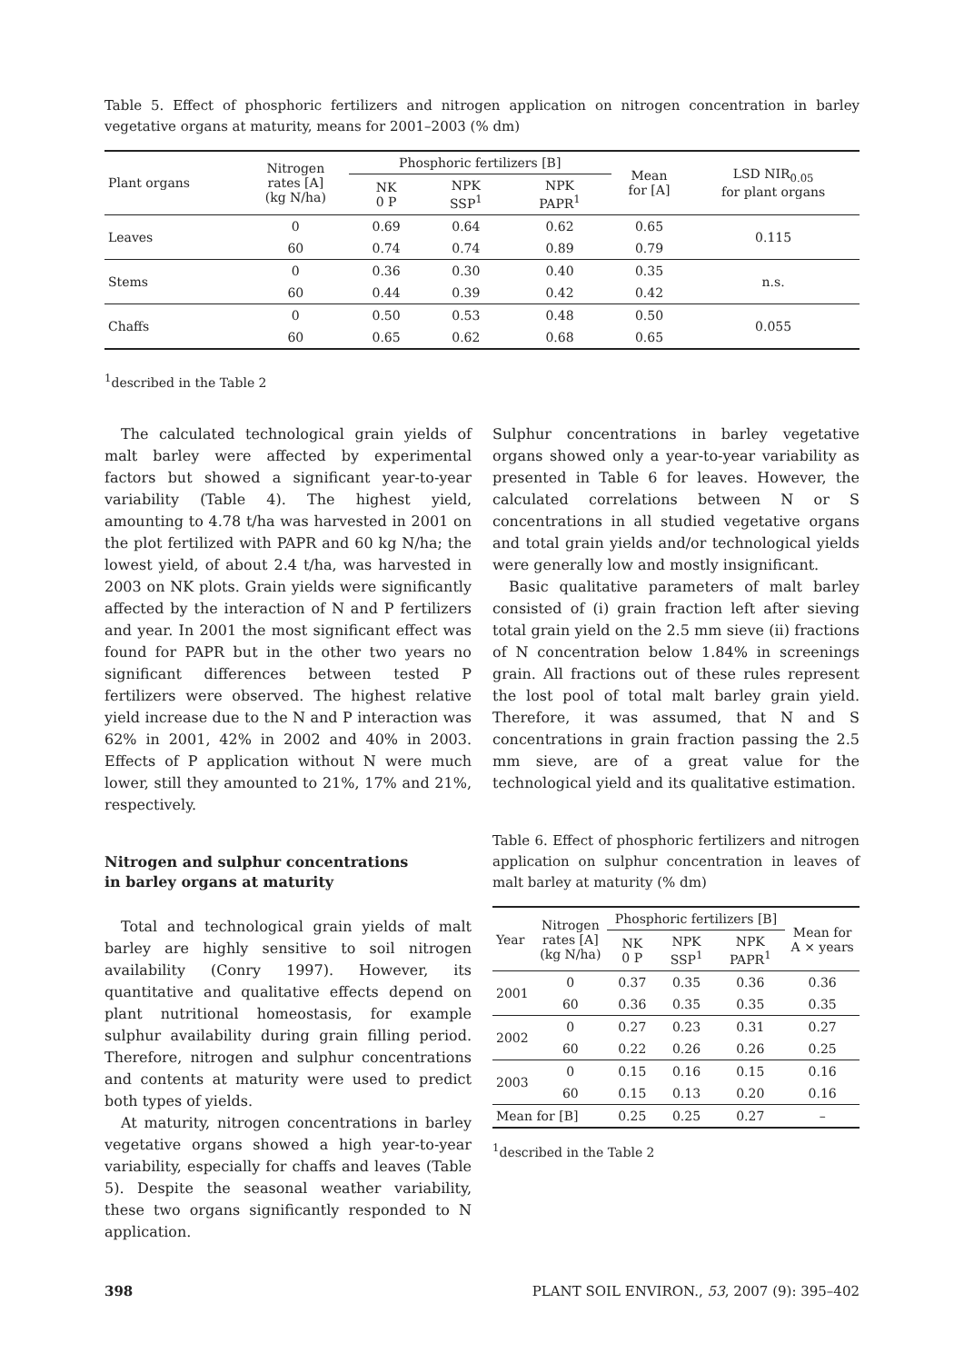Table 5. Effect of phosphoric fertilizers and nitrogen application on nitrogen concentration in barley vegetative organs at maturity, means for 2001–2003 (% dm)
| Plant organs | Nitrogen rates [A] (kg N/ha) | Phosphoric fertilizers [B] | | | Mean for [A] | LSD NIR<sub>0.05</sub> for plant organs |
| --- | --- | --- | --- | --- | --- | --- |
| | | NK 0 P | NPK SSP<sup>1</sup> | NPK PAPR<sup>1</sup> | | |
| Leaves | 0 | 0.69 | 0.64 | 0.62 | 0.65 | 0.115 |
| | 60 | 0.74 | 0.74 | 0.89 | 0.79 | |
| Stems | 0 | 0.36 | 0.30 | 0.40 | 0.35 | n.s. |
| | 60 | 0.44 | 0.39 | 0.42 | 0.42 | |
| Chaffs | 0 | 0.50 | 0.53 | 0.48 | 0.50 | 0.055 |
| | 60 | 0.65 | 0.62 | 0.68 | 0.65 | |
<sup>1</sup> described in the Table 2
The calculated technological grain yields of malt barley were affected by experimental factors but showed a significant year-to-year variability (Table 4). The highest yield, amounting to 4.78 t/ha was harvested in 2001 on the plot fertilized with PAPR and 60 kg N/ha; the lowest yield, of about 2.4 t/ha, was harvested in 2003 on NK plots. Grain yields were significantly affected by the interaction of N and P fertilizers and year. In 2001 the most significant effect was found for PAPR but in the other two years no significant differences between tested P fertilizers were observed. The highest relative yield increase due to the N and P interaction was 62% in 2001, 42% in 2002 and 40% in 2003. Effects of P application without N were much lower, still they amounted to 21%, 17% and 21%, respectively.
Nitrogen and sulphur concentrations
in barley organs at maturity
Total and technological grain yields of malt barley are highly sensitive to soil nitrogen availability (Conry 1997). However, its quantitative and qualitative effects depend on plant nutritional homeostasis, for example sulphur availability during grain filling period. Therefore, nitrogen and sulphur concentrations and contents at maturity were used to predict both types of yields.
At maturity, nitrogen concentrations in barley vegetative organs showed a high year-to-year variability, especially for chaffs and leaves (Table 5). Despite the seasonal weather variability, these two organs significantly responded to N application.
Sulphur concentrations in barley vegetative organs showed only a year-to-year variability as presented in Table 6 for leaves. However, the calculated correlations between N or S concentrations in all studied vegetative organs and total grain yields and/or technological yields were generally low and mostly insignificant.
Basic qualitative parameters of malt barley consisted of (i) grain fraction left after sieving total grain yield on the 2.5 mm sieve (ii) fractions of N concentration below 1.84% in screenings grain. All fractions out of these rules represent the lost pool of total malt barley grain yield. Therefore, it was assumed, that N and S concentrations in grain fraction passing the 2.5 mm sieve, are of a great value for the technological yield and its qualitative estimation.
Table 6. Effect of phosphoric fertilizers and nitrogen application on sulphur concentration in leaves of malt barley at maturity (% dm)
| Year | Nitrogen rates [A] (kg N/ha) | Phosphoric fertilizers [B] | | | Mean for A × years |
| --- | --- | --- | --- | --- | --- |
| | | NK 0 P | NPK SSP<sup>1</sup> | NPK PAPR<sup>1</sup> | |
| 2001 | 0 | 0.37 | 0.35 | 0.36 | 0.36 |
| | 60 | 0.36 | 0.35 | 0.35 | 0.35 |
| 2002 | 0 | 0.27 | 0.23 | 0.31 | 0.27 |
| | 60 | 0.22 | 0.26 | 0.26 | 0.25 |
| 2003 | 0 | 0.15 | 0.16 | 0.15 | 0.16 |
| | 60 | 0.15 | 0.13 | 0.20 | 0.16 |
| Mean for [B] | | 0.25 | 0.25 | 0.27 | – |
<sup>1</sup> described in the Table 2
398 PLANT SOIL ENVIRON., 53, 2007 (9): 395–402